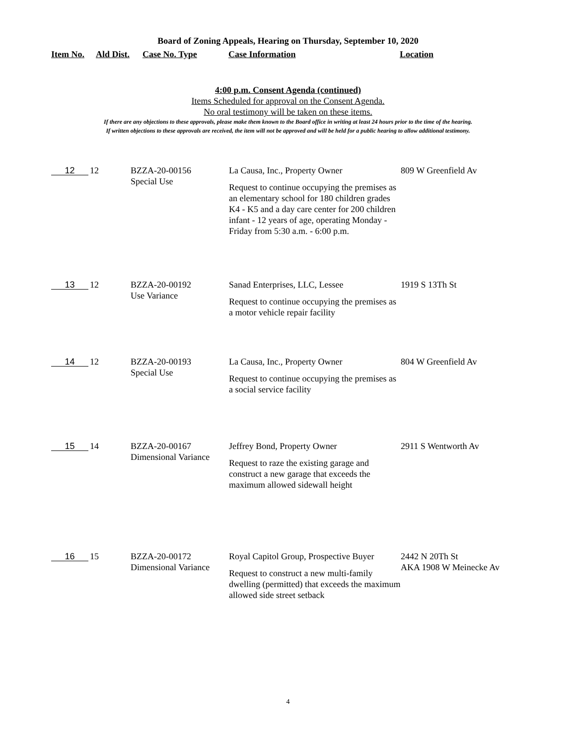Board of Zoning Appeals, Hearing on Thursday, September 10, 2020
Item No. Ald Dist. Case No. Type Case Information Location
4:00 p.m. Consent Agenda (continued)
Items Scheduled for approval on the Consent Agenda.
No oral testimony will be taken on these items.
If there are any objections to these approvals, please make them known to the Board office in writing at least 24 hours prior to the time of the hearing.
If written objections to these approvals are received, the item will not be approved and will be held for a public hearing to allow additional testimony.
| 12 | 12 | BZZA-20-00156 Special Use | La Causa, Inc., Property Owner Request to continue occupying the premises as an elementary school for 180 children grades K4 - K5 and a day care center for 200 children infant - 12 years of age, operating Monday - Friday from 5:30 a.m. - 6:00 p.m. | 809 W Greenfield Av |
| 13 | 12 | BZZA-20-00192 Use Variance | Sanad Enterprises, LLC, Lessee Request to continue occupying the premises as a motor vehicle repair facility | 1919 S 13Th St |
| 14 | 12 | BZZA-20-00193 Special Use | La Causa, Inc., Property Owner Request to continue occupying the premises as a social service facility | 804 W Greenfield Av |
| 15 | 14 | BZZA-20-00167 Dimensional Variance | Jeffrey Bond, Property Owner Request to raze the existing garage and construct a new garage that exceeds the maximum allowed sidewall height | 2911 S Wentworth Av |
| 16 | 15 | BZZA-20-00172 Dimensional Variance | Royal Capitol Group, Prospective Buyer Request to construct a new multi-family dwelling (permitted) that exceeds the maximum allowed side street setback | 2442 N 20Th St AKA 1908 W Meinecke Av |
4